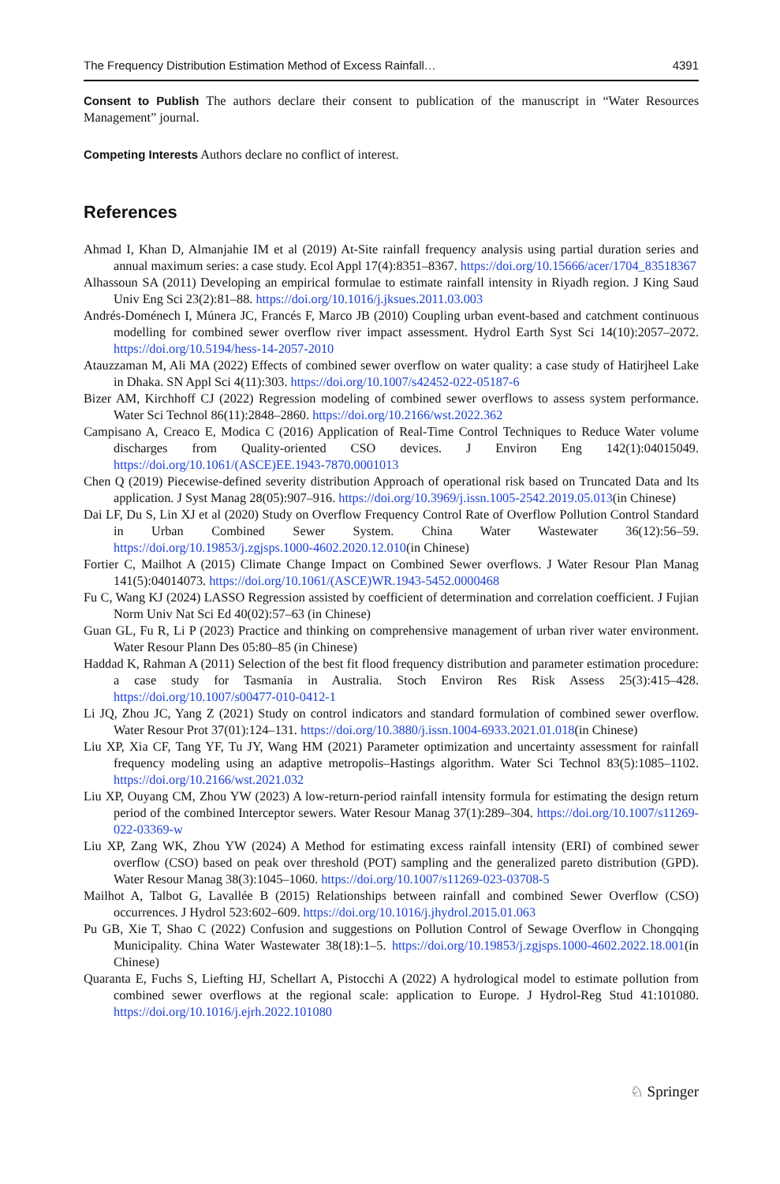The Frequency Distribution Estimation Method of Excess Rainfall… 4391
Consent to Publish The authors declare their consent to publication of the manuscript in “Water Resources Management” journal.
Competing Interests Authors declare no conflict of interest.
References
Ahmad I, Khan D, Almanjahie IM et al (2019) At-Site rainfall frequency analysis using partial duration series and annual maximum series: a case study. Ecol Appl 17(4):8351–8367. https://doi.org/10.15666/acer/1704_83518367
Alhassoun SA (2011) Developing an empirical formulae to estimate rainfall intensity in Riyadh region. J King Saud Univ Eng Sci 23(2):81–88. https://doi.org/10.1016/j.jksues.2011.03.003
Andrés-Doménech I, Múnera JC, Francés F, Marco JB (2010) Coupling urban event-based and catchment continuous modelling for combined sewer overflow river impact assessment. Hydrol Earth Syst Sci 14(10):2057–2072. https://doi.org/10.5194/hess-14-2057-2010
Atauzzaman M, Ali MA (2022) Effects of combined sewer overflow on water quality: a case study of Hatirjheel Lake in Dhaka. SN Appl Sci 4(11):303. https://doi.org/10.1007/s42452-022-05187-6
Bizer AM, Kirchhoff CJ (2022) Regression modeling of combined sewer overflows to assess system performance. Water Sci Technol 86(11):2848–2860. https://doi.org/10.2166/wst.2022.362
Campisano A, Creaco E, Modica C (2016) Application of Real-Time Control Techniques to Reduce Water volume discharges from Quality-oriented CSO devices. J Environ Eng 142(1):04015049. https://doi.org/10.1061/(ASCE)EE.1943-7870.0001013
Chen Q (2019) Piecewise-defined severity distribution Approach of operational risk based on Truncated Data and lts application. J Syst Manag 28(05):907–916. https://doi.org/10.3969/j.issn.1005-2542.2019.05.013(in Chinese)
Dai LF, Du S, Lin XJ et al (2020) Study on Overflow Frequency Control Rate of Overflow Pollution Control Standard in Urban Combined Sewer System. China Water Wastewater 36(12):56–59. https://doi.org/10.19853/j.zgjsps.1000-4602.2020.12.010(in Chinese)
Fortier C, Mailhot A (2015) Climate Change Impact on Combined Sewer overflows. J Water Resour Plan Manag 141(5):04014073. https://doi.org/10.1061/(ASCE)WR.1943-5452.0000468
Fu C, Wang KJ (2024) LASSO Regression assisted by coefficient of determination and correlation coefficient. J Fujian Norm Univ Nat Sci Ed 40(02):57–63 (in Chinese)
Guan GL, Fu R, Li P (2023) Practice and thinking on comprehensive management of urban river water environment. Water Resour Plann Des 05:80–85 (in Chinese)
Haddad K, Rahman A (2011) Selection of the best fit flood frequency distribution and parameter estimation procedure: a case study for Tasmania in Australia. Stoch Environ Res Risk Assess 25(3):415–428. https://doi.org/10.1007/s00477-010-0412-1
Li JQ, Zhou JC, Yang Z (2021) Study on control indicators and standard formulation of combined sewer overflow. Water Resour Prot 37(01):124–131. https://doi.org/10.3880/j.issn.1004-6933.2021.01.018(in Chinese)
Liu XP, Xia CF, Tang YF, Tu JY, Wang HM (2021) Parameter optimization and uncertainty assessment for rainfall frequency modeling using an adaptive metropolis–Hastings algorithm. Water Sci Technol 83(5):1085–1102. https://doi.org/10.2166/wst.2021.032
Liu XP, Ouyang CM, Zhou YW (2023) A low-return-period rainfall intensity formula for estimating the design return period of the combined Interceptor sewers. Water Resour Manag 37(1):289–304. https://doi.org/10.1007/s11269-022-03369-w
Liu XP, Zang WK, Zhou YW (2024) A Method for estimating excess rainfall intensity (ERI) of combined sewer overflow (CSO) based on peak over threshold (POT) sampling and the generalized pareto distribution (GPD). Water Resour Manag 38(3):1045–1060. https://doi.org/10.1007/s11269-023-03708-5
Mailhot A, Talbot G, Lavallée B (2015) Relationships between rainfall and combined Sewer Overflow (CSO) occurrences. J Hydrol 523:602–609. https://doi.org/10.1016/j.jhydrol.2015.01.063
Pu GB, Xie T, Shao C (2022) Confusion and suggestions on Pollution Control of Sewage Overflow in Chongqing Municipality. China Water Wastewater 38(18):1–5. https://doi.org/10.19853/j.zgjsps.1000-4602.2022.18.001(in Chinese)
Quaranta E, Fuchs S, Liefting HJ, Schellart A, Pistocchi A (2022) A hydrological model to estimate pollution from combined sewer overflows at the regional scale: application to Europe. J Hydrol-Reg Stud 41:101080. https://doi.org/10.1016/j.ejrh.2022.101080
♘ Springer